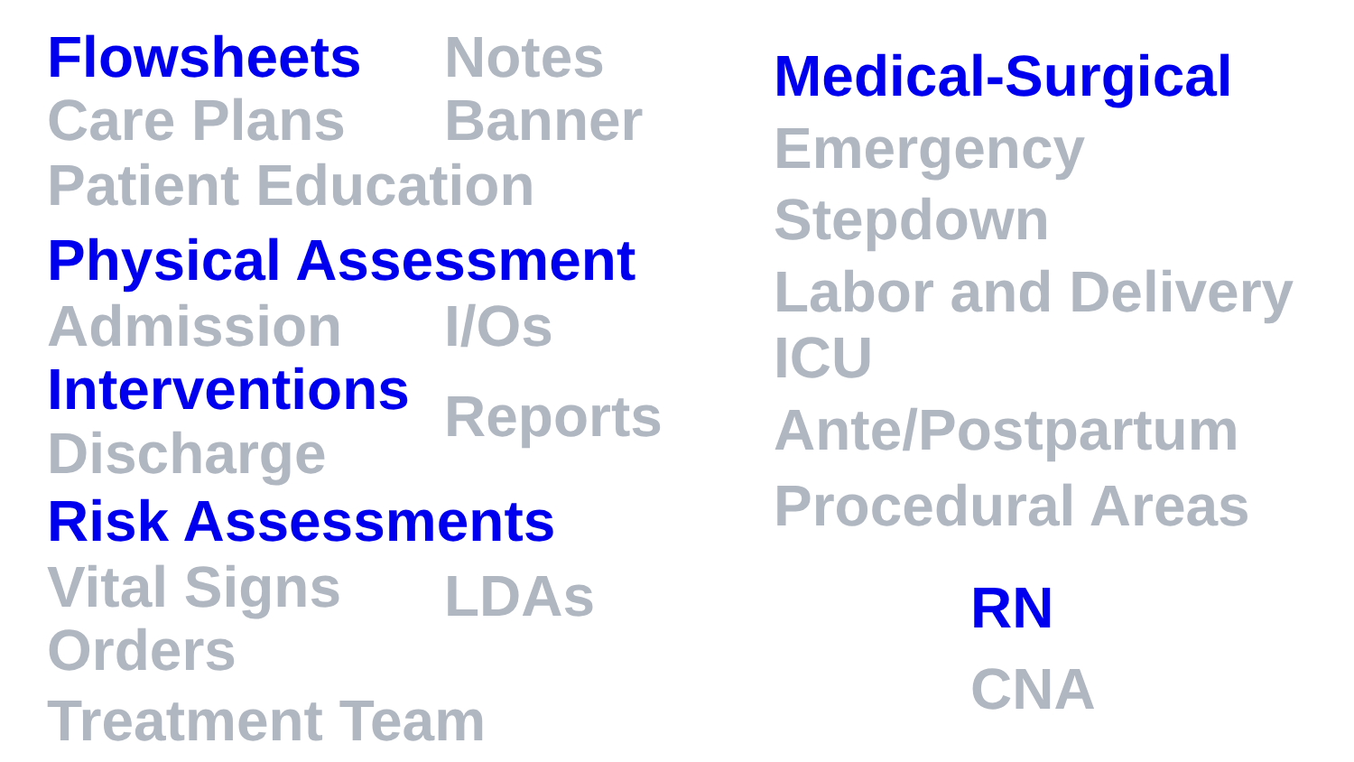Flowsheets Notes
Care Plans Banner
Patient Education
Physical Assessment
Admission I/Os
Interventions
Discharge
Reports
Risk Assessments
Vital Signs
Orders
LDAs
Treatment Team
Medical-Surgical
Emergency
Stepdown
Labor and Delivery
ICU
Ante/Postpartum
Procedural Areas
RN
CNA